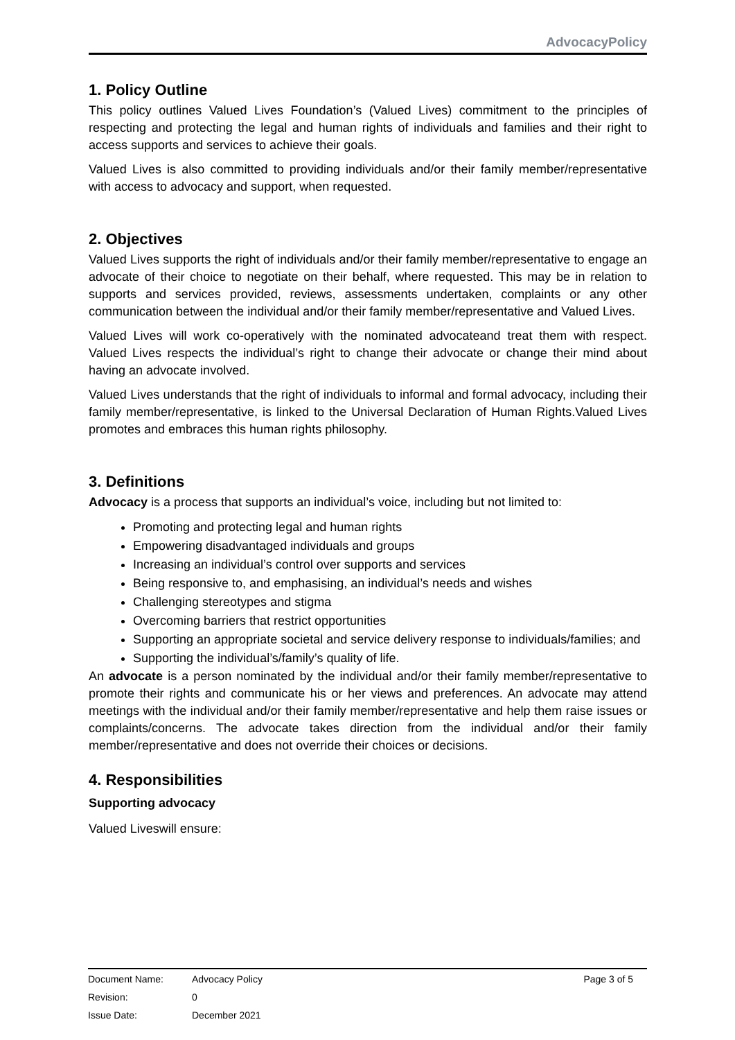AdvocacyPolicy
1. Policy Outline
This policy outlines Valued Lives Foundation’s (Valued Lives) commitment to the principles of respecting and protecting the legal and human rights of individuals and families and their right to access supports and services to achieve their goals.
Valued Lives is also committed to providing individuals and/or their family member/representative with access to advocacy and support, when requested.
2. Objectives
Valued Lives supports the right of individuals and/or their family member/representative to engage an advocate of their choice to negotiate on their behalf, where requested. This may be in relation to supports and services provided, reviews, assessments undertaken, complaints or any other communication between the individual and/or their family member/representative and Valued Lives.
Valued Lives will work co-operatively with the nominated advocateand treat them with respect. Valued Lives respects the individual’s right to change their advocate or change their mind about having an advocate involved.
Valued Lives understands that the right of individuals to informal and formal advocacy, including their family member/representative, is linked to the Universal Declaration of Human Rights.Valued Lives promotes and embraces this human rights philosophy.
3. Definitions
Advocacy is a process that supports an individual’s voice, including but not limited to:
Promoting and protecting legal and human rights
Empowering disadvantaged individuals and groups
Increasing an individual’s control over supports and services
Being responsive to, and emphasising, an individual’s needs and wishes
Challenging stereotypes and stigma
Overcoming barriers that restrict opportunities
Supporting an appropriate societal and service delivery response to individuals/families; and
Supporting the individual’s/family’s quality of life.
An advocate is a person nominated by the individual and/or their family member/representative to promote their rights and communicate his or her views and preferences. An advocate may attend meetings with the individual and/or their family member/representative and help them raise issues or complaints/concerns. The advocate takes direction from the individual and/or their family member/representative and does not override their choices or decisions.
4. Responsibilities
Supporting advocacy
Valued Liveswill ensure:
| Document Name: | Advocacy Policy | Page 3 of 5 |
| Revision: | 0 | |
| Issue Date: | December 2021 | |